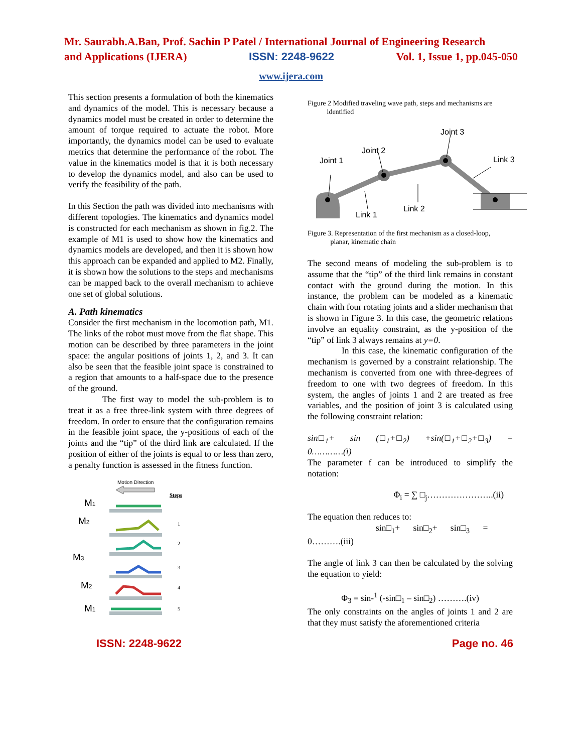Mr. Saurabh.A.Ban, Prof. Sachin P Patel / International Journal of Engineering Research
and Applications (IJERA) ISSN: 2248-9622 Vol. 1, Issue 1, pp.045-050
www.ijera.com
This section presents a formulation of both the kinematics and dynamics of the model. This is necessary because a dynamics model must be created in order to determine the amount of torque required to actuate the robot. More importantly, the dynamics model can be used to evaluate metrics that determine the performance of the robot. The value in the kinematics model is that it is both necessary to develop the dynamics model, and also can be used to verify the feasibility of the path.
In this Section the path was divided into mechanisms with different topologies. The kinematics and dynamics model is constructed for each mechanism as shown in fig.2. The example of M1 is used to show how the kinematics and dynamics models are developed, and then it is shown how this approach can be expanded and applied to M2. Finally, it is shown how the solutions to the steps and mechanisms can be mapped back to the overall mechanism to achieve one set of global solutions.
A. Path kinematics
Consider the first mechanism in the locomotion path, M1. The links of the robot must move from the flat shape. This motion can be described by three parameters in the joint space: the angular positions of joints 1, 2, and 3. It can also be seen that the feasible joint space is constrained to a region that amounts to a half-space due to the presence of the ground.
The first way to model the sub-problem is to treat it as a free three-link system with three degrees of freedom. In order to ensure that the configuration remains in the feasible joint space, the y-positions of each of the joints and the “tip” of the third link are calculated. If the position of either of the joints is equal to or less than zero, a penalty function is assessed in the fitness function.
Motion Direction
Steps
M1
M2
M3
M2
M1
1
2
3
4
5
Figure 2 Modified traveling wave path, steps and mechanisms are
identified
Joint 1
Joint 2
Joint 3
Link 3
Link 1
Link 2
Figure 3. Representation of the first mechanism as a closed-loop,
planar, kinematic chain
The second means of modeling the sub-problem is to assume that the “tip” of the third link remains in constant contact with the ground during the motion. In this instance, the problem can be modeled as a kinematic chain with four rotating joints and a slider mechanism that is shown in Figure 3. In this case, the geometric relations involve an equality constraint, as the y-position of the “tip” of link 3 always remains at y=0.
In this case, the kinematic configuration of the mechanism is governed by a constraint relationship. The mechanism is converted from one with three-degrees of freedom to one with two degrees of freedom. In this system, the angles of joints 1 and 2 are treated as free variables, and the position of joint 3 is calculated using the following constraint relation:
sin□<sub>1</sub>+ sin (□<sub>1</sub>+□<sub>2</sub>) +sin(□<sub>1</sub>+□<sub>2</sub>+□<sub>3</sub>) = 0…………(i)
The parameter f can be introduced to simplify the notation:
Φ<sub>i</sub> = ∑ □<sub>j</sub>…………………..(ii)
The equation then reduces to:
sin□<sub>1</sub>+ sin□<sub>2</sub>+ sin□<sub>3</sub> =
0……….(iii)
The angle of link 3 can then be calculated by the solving the equation to yield:
Φ<sub>3</sub> = sin-<sup>1</sup> (-sin□<sub>1</sub> – sin□<sub>2</sub>) ……….(iv)
The only constraints on the angles of joints 1 and 2 are that they must satisfy the aforementioned criteria
ISSN: 2248-9622 Page no. 46